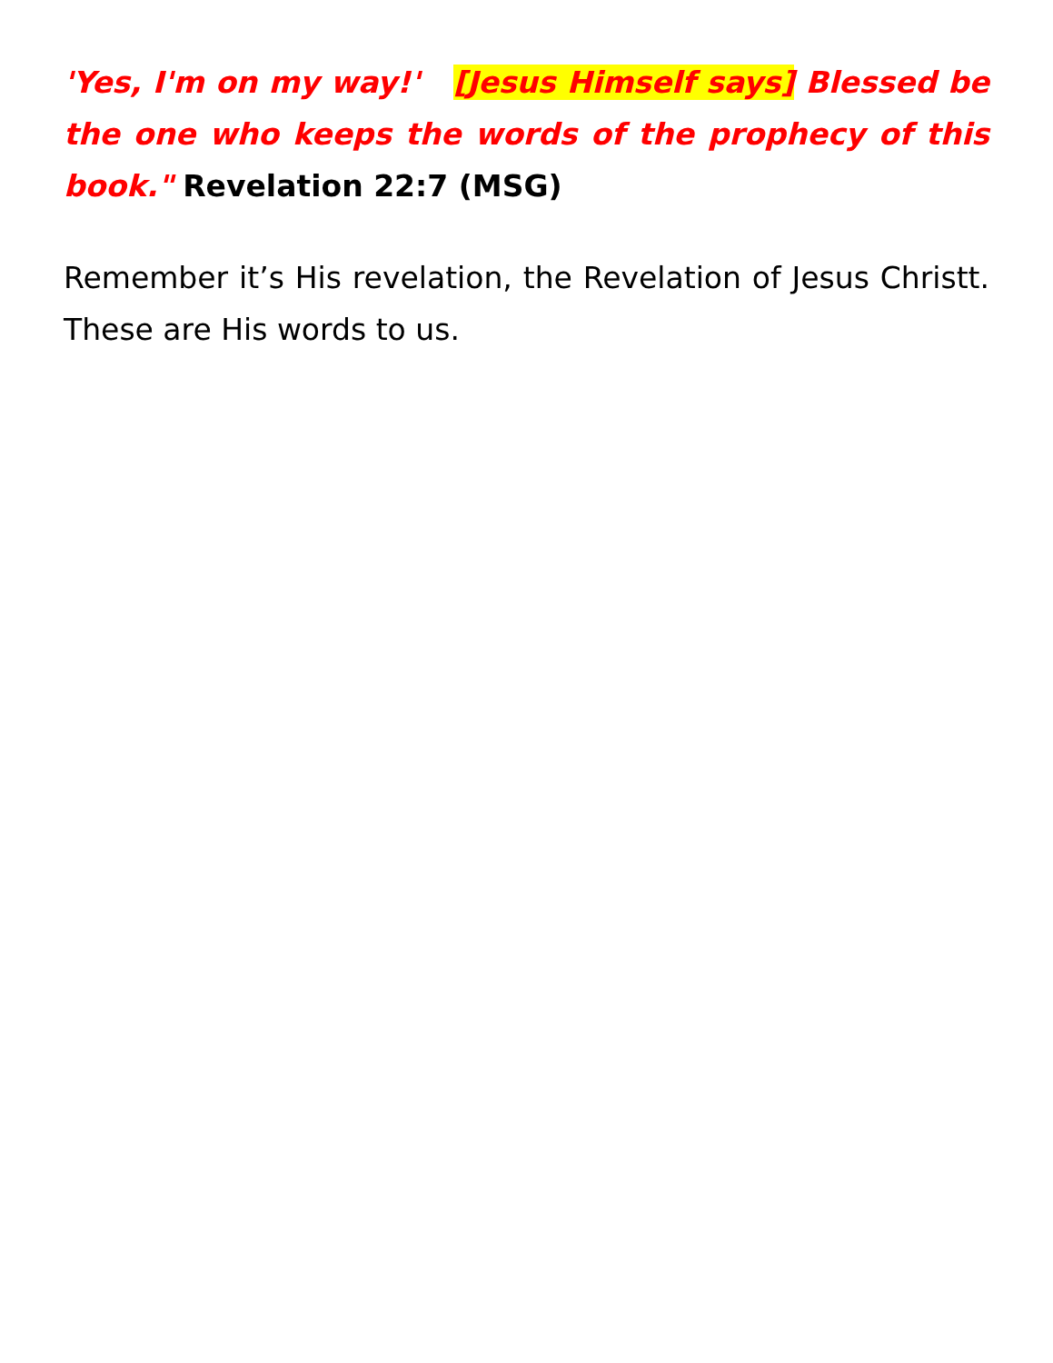'Yes, I'm on my way!' [Jesus Himself says] Blessed be the one who keeps the words of the prophecy of this book." Revelation 22:7 (MSG)
Remember it’s His revelation, the Revelation of Jesus Christt. These are His words to us.